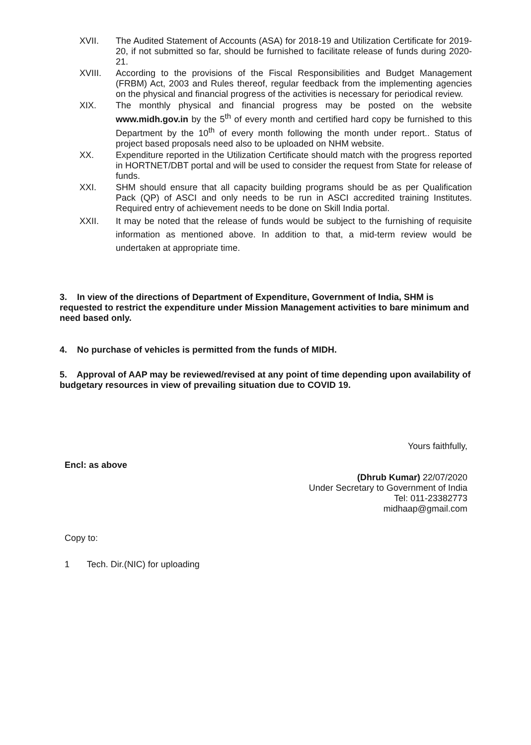XVII. The Audited Statement of Accounts (ASA) for 2018-19 and Utilization Certificate for 2019-20, if not submitted so far, should be furnished to facilitate release of funds during 2020-21.
XVIII. According to the provisions of the Fiscal Responsibilities and Budget Management (FRBM) Act, 2003 and Rules thereof, regular feedback from the implementing agencies on the physical and financial progress of the activities is necessary for periodical review.
XIX. The monthly physical and financial progress may be posted on the website www.midh.gov.in by the 5<sup>th</sup> of every month and certified hard copy be furnished to this Department by the 10<sup>th</sup> of every month following the month under report.. Status of project based proposals need also to be uploaded on NHM website.
XX. Expenditure reported in the Utilization Certificate should match with the progress reported in HORTNET/DBT portal and will be used to consider the request from State for release of funds.
XXI. SHM should ensure that all capacity building programs should be as per Qualification Pack (QP) of ASCI and only needs to be run in ASCI accredited training Institutes. Required entry of achievement needs to be done on Skill India portal.
XXII. It may be noted that the release of funds would be subject to the furnishing of requisite information as mentioned above. In addition to that, a mid-term review would be undertaken at appropriate time.
3. In view of the directions of Department of Expenditure, Government of India, SHM is requested to restrict the expenditure under Mission Management activities to bare minimum and need based only.
4. No purchase of vehicles is permitted from the funds of MIDH.
5. Approval of AAP may be reviewed/revised at any point of time depending upon availability of budgetary resources in view of prevailing situation due to COVID 19.
Encl: as above
Yours faithfully,
(Dhrub Kumar) 22/07/2020
Under Secretary to Government of India
Tel: 011-23382773
midhaap@gmail.com
Copy to:
1 Tech. Dir.(NIC) for uploading